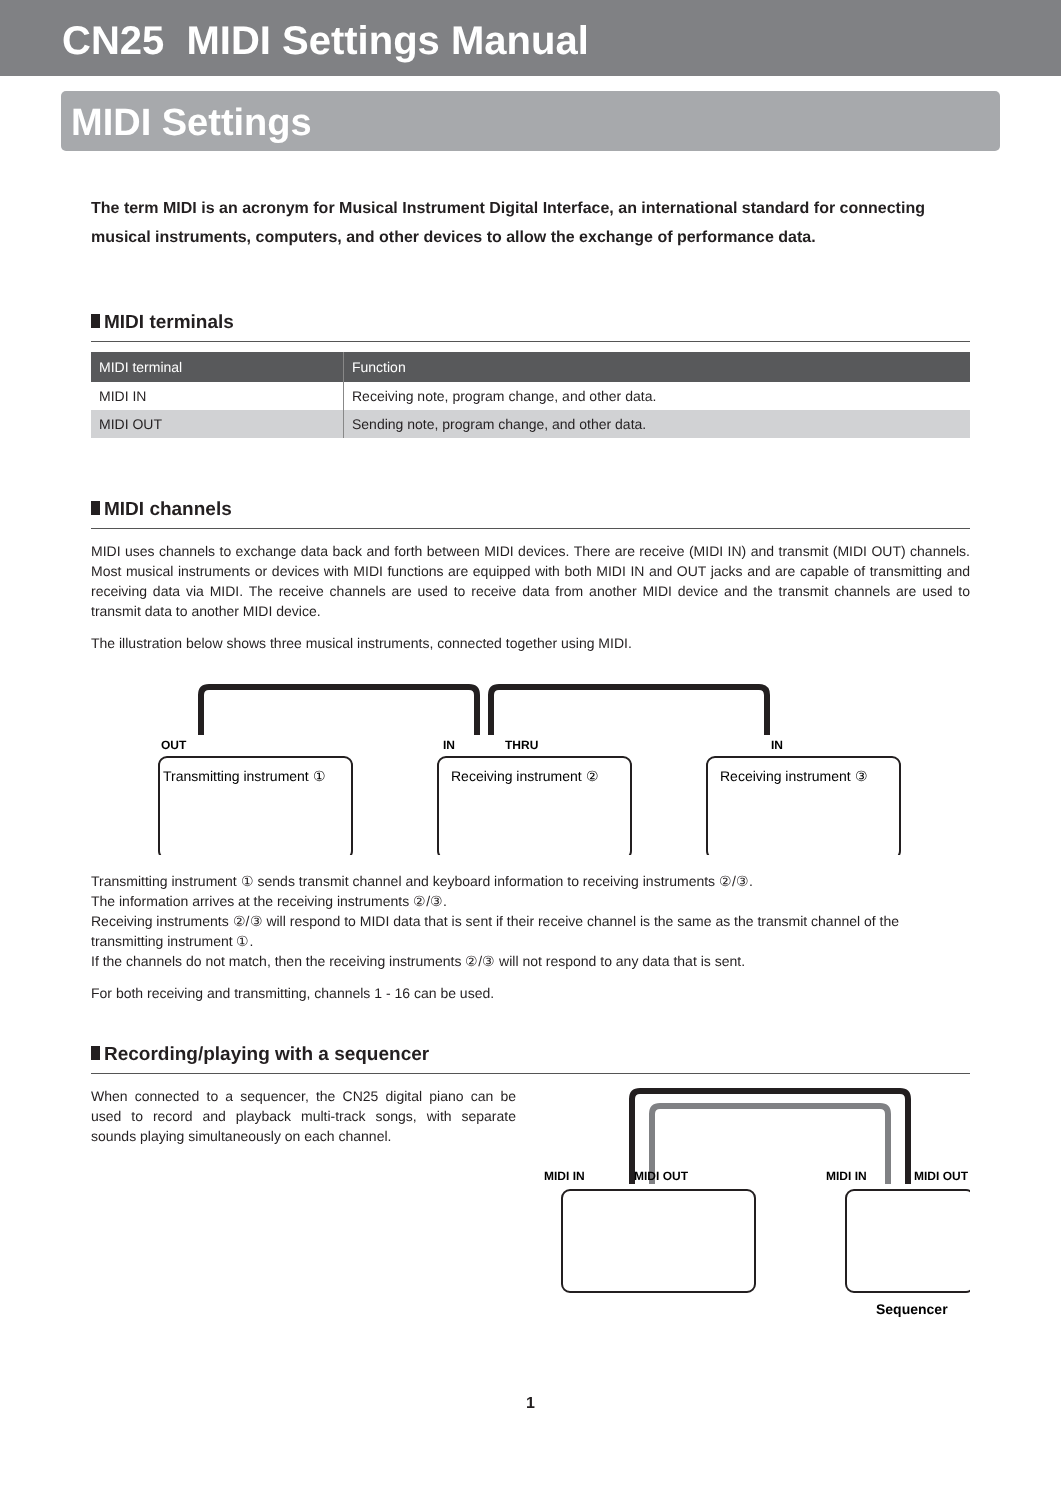CN25 MIDI Settings Manual
MIDI Settings
The term MIDI is an acronym for Musical Instrument Digital Interface, an international standard for connecting musical instruments, computers, and other devices to allow the exchange of performance data.
MIDI terminals
| MIDI terminal | Function |
| --- | --- |
| MIDI IN | Receiving note, program change, and other data. |
| MIDI OUT | Sending note, program change, and other data. |
MIDI channels
MIDI uses channels to exchange data back and forth between MIDI devices. There are receive (MIDI IN) and transmit (MIDI OUT) channels. Most musical instruments or devices with MIDI functions are equipped with both MIDI IN and OUT jacks and are capable of transmitting and receiving data via MIDI. The receive channels are used to receive data from another MIDI device and the transmit channels are used to transmit data to another MIDI device.
The illustration below shows three musical instruments, connected together using MIDI.
OUT
IN
THRU
IN
Transmitting instrument ①
Receiving instrument ②
Receiving instrument ③
Transmitting instrument ① sends transmit channel and keyboard information to receiving instruments ②/③.
The information arrives at the receiving instruments ②/③.
Receiving instruments ②/③ will respond to MIDI data that is sent if their receive channel is the same as the transmit channel of the transmitting instrument ①.
If the channels do not match, then the receiving instruments ②/③ will not respond to any data that is sent.
For both receiving and transmitting, channels 1 - 16 can be used.
Recording/playing with a sequencer
When connected to a sequencer, the CN25 digital piano can be used to record and playback multi-track songs, with separate sounds playing simultaneously on each channel.
MIDI IN
MIDI OUT
MIDI IN
MIDI OUT
Sequencer
1